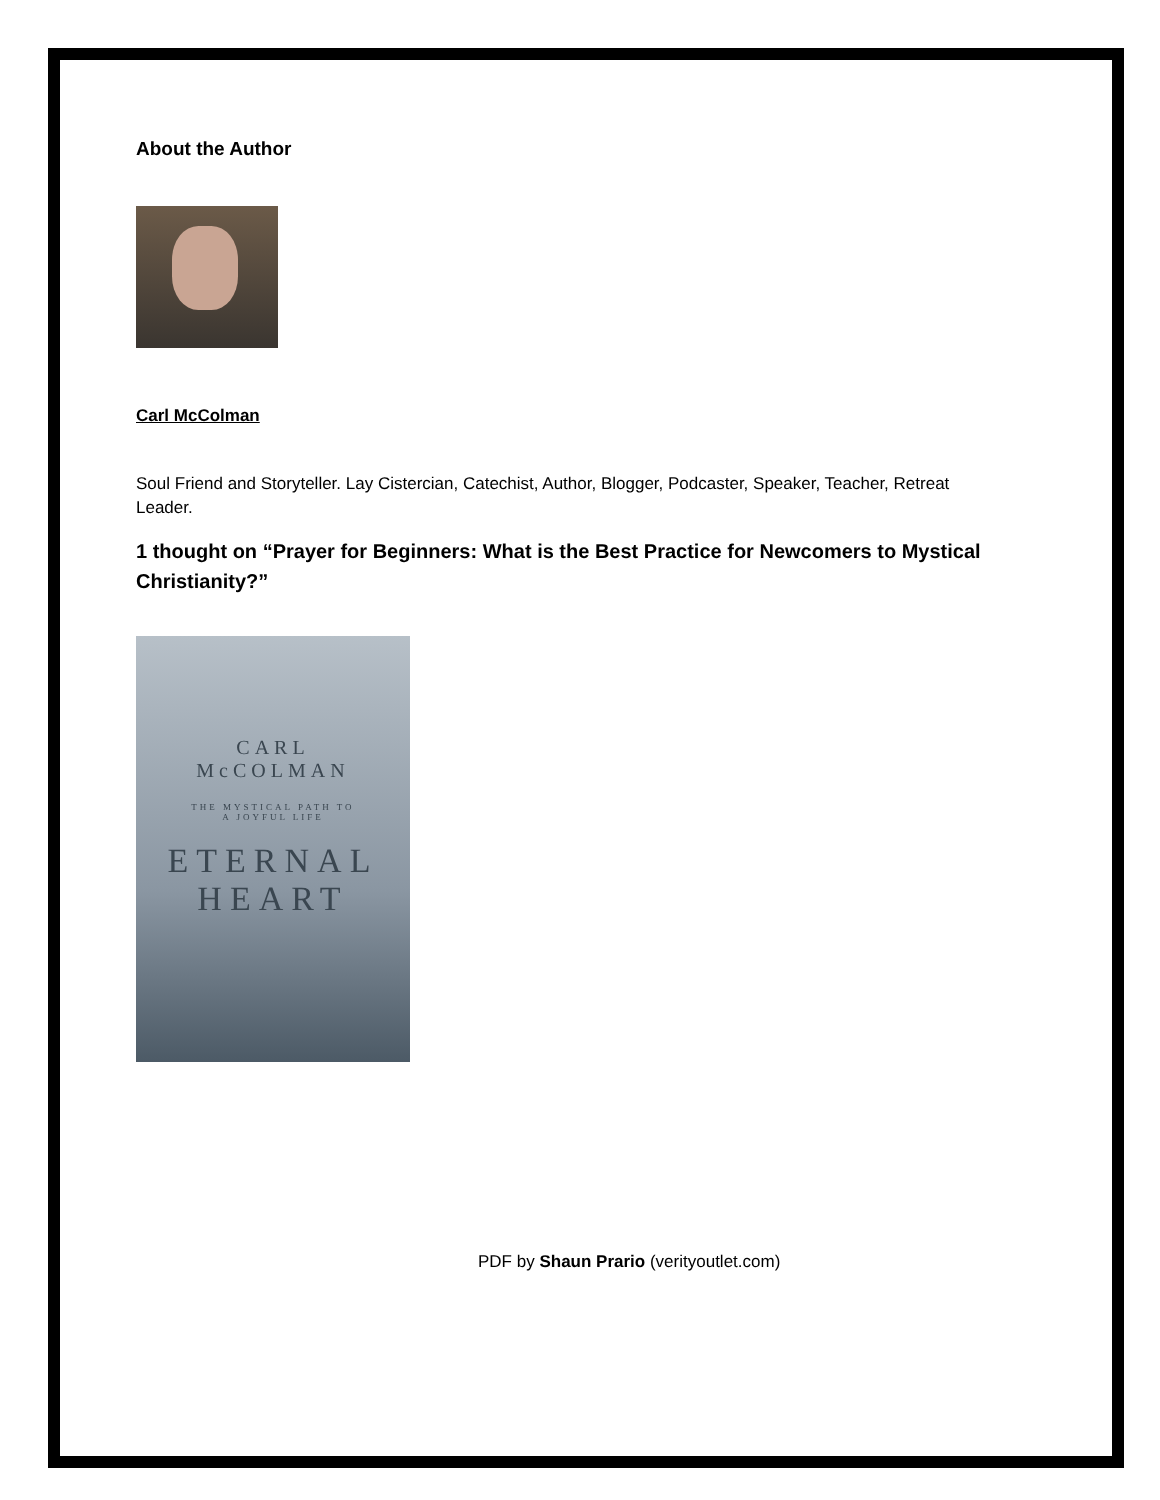About the Author
Carl McColman
Soul Friend and Storyteller. Lay Cistercian, Catechist, Author, Blogger, Podcaster, Speaker, Teacher, Retreat Leader.
1 thought on “Prayer for Beginners: What is the Best Practice for Newcomers to Mystical Christianity?”
CARL
McCOLMAN
THE MYSTICAL PATH TO
A JOYFUL LIFE
ETERNAL
HEART
PDF by Shaun Prario (verityoutlet.com)